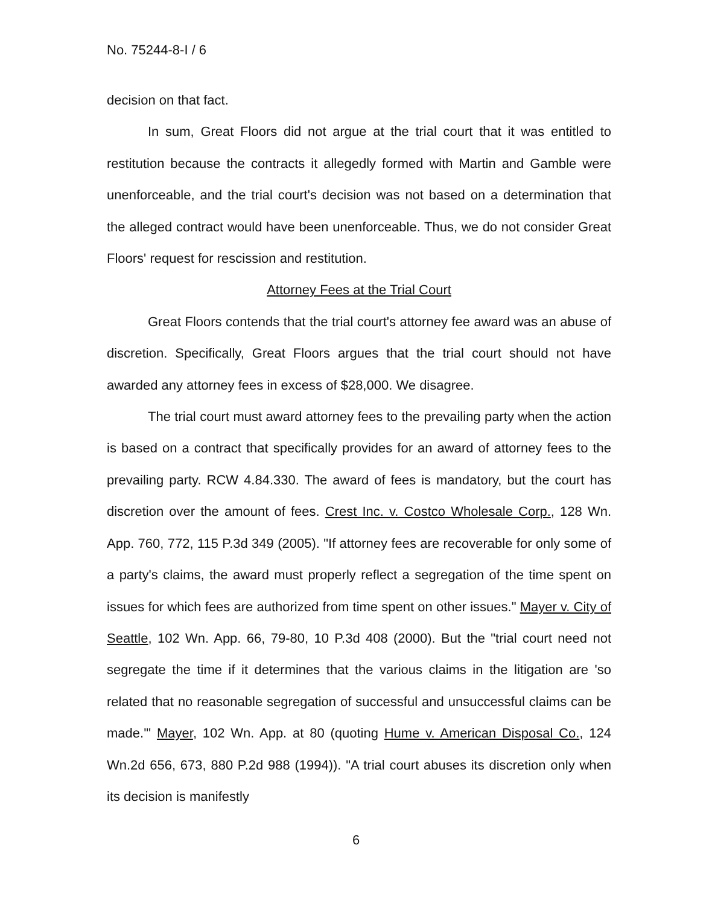No. 75244-8-I / 6
decision on that fact.
In sum, Great Floors did not argue at the trial court that it was entitled to restitution because the contracts it allegedly formed with Martin and Gamble were unenforceable, and the trial court's decision was not based on a determination that the alleged contract would have been unenforceable. Thus, we do not consider Great Floors' request for rescission and restitution.
Attorney Fees at the Trial Court
Great Floors contends that the trial court's attorney fee award was an abuse of discretion. Specifically, Great Floors argues that the trial court should not have awarded any attorney fees in excess of $28,000. We disagree.
The trial court must award attorney fees to the prevailing party when the action is based on a contract that specifically provides for an award of attorney fees to the prevailing party. RCW 4.84.330. The award of fees is mandatory, but the court has discretion over the amount of fees. Crest Inc. v. Costco Wholesale Corp., 128 Wn. App. 760, 772, 115 P.3d 349 (2005). "If attorney fees are recoverable for only some of a party's claims, the award must properly reflect a segregation of the time spent on issues for which fees are authorized from time spent on other issues." Mayer v. City of Seattle, 102 Wn. App. 66, 79-80, 10 P.3d 408 (2000). But the "trial court need not segregate the time if it determines that the various claims in the litigation are 'so related that no reasonable segregation of successful and unsuccessful claims can be made.'" Mayer, 102 Wn. App. at 80 (quoting Hume v. American Disposal Co., 124 Wn.2d 656, 673, 880 P.2d 988 (1994)). "A trial court abuses its discretion only when its decision is manifestly
6